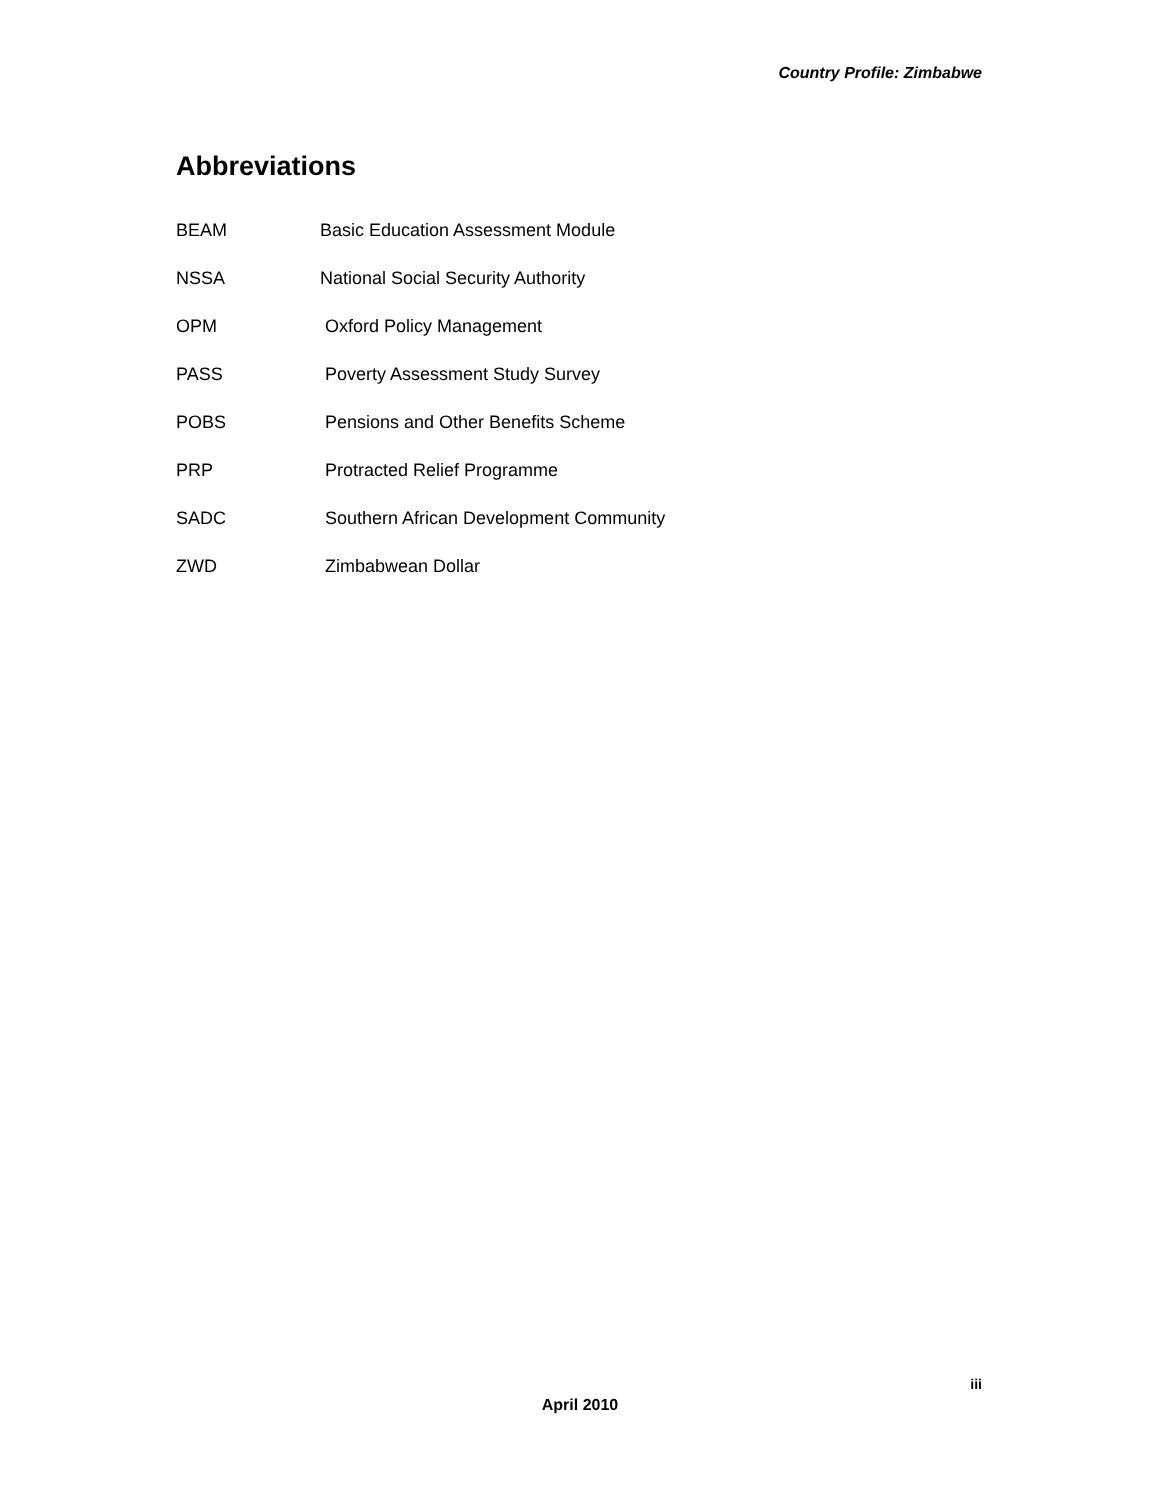Country Profile: Zimbabwe
Abbreviations
| BEAM | Basic Education Assessment Module |
| NSSA | National Social Security Authority |
| OPM | Oxford Policy Management |
| PASS | Poverty Assessment Study Survey |
| POBS | Pensions and Other Benefits Scheme |
| PRP | Protracted Relief Programme |
| SADC | Southern African Development Community |
| ZWD | Zimbabwean Dollar |
iii
April 2010